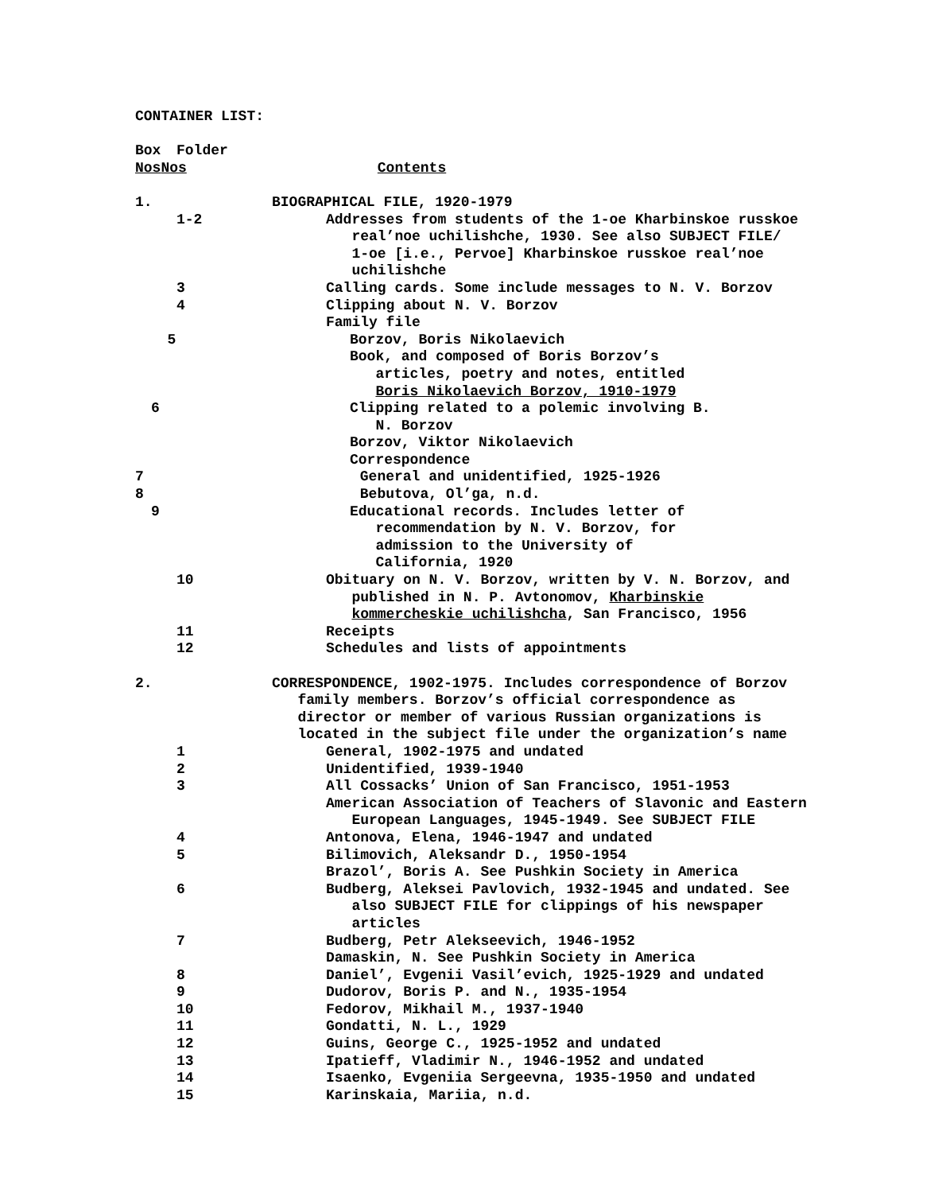CONTAINER LIST:
Box Folder
Nos Nos Contents
1. BIOGRAPHICAL FILE, 1920-1979
1-2 Addresses from students of the 1-oe Kharbinskoe russkoe
real’noe uchilishche, 1930. See also SUBJECT FILE/
1-oe [i.e., Pervoe] Kharbinskoe russkoe real’noe
uchilishche
3 Calling cards. Some include messages to N. V. Borzov
4 Clipping about N. V. Borzov
Family file
5 Borzov, Boris Nikolaevich
Book, and composed of Boris Borzov’s
articles, poetry and notes, entitled
Boris Nikolaevich Borzov, 1910-1979
6 Clipping related to a polemic involving B.
N. Borzov
Borzov, Viktor Nikolaevich
Correspondence
7 General and unidentified, 1925-1926
8 Bebutova, Ol’ga, n.d.
9 Educational records. Includes letter of
recommendation by N. V. Borzov, for
admission to the University of
California, 1920
10 Obituary on N. V. Borzov, written by V. N. Borzov, and
published in N. P. Avtonomov, Kharbinskie
kommercheskie uchilishcha, San Francisco, 1956
11 Receipts
12 Schedules and lists of appointments
2. CORRESPONDENCE, 1902-1975. Includes correspondence of Borzov
family members. Borzov’s official correspondence as
director or member of various Russian organizations is
located in the subject file under the organization’s name
1 General, 1902-1975 and undated
2 Unidentified, 1939-1940
3 All Cossacks’ Union of San Francisco, 1951-1953
American Association of Teachers of Slavonic and Eastern
European Languages, 1945-1949. See SUBJECT FILE
4 Antonova, Elena, 1946-1947 and undated
5 Bilimovich, Aleksandr D., 1950-1954
Brazol’, Boris A. See Pushkin Society in America
6 Budberg, Aleksei Pavlovich, 1932-1945 and undated. See
also SUBJECT FILE for clippings of his newspaper
articles
7 Budberg, Petr Alekseevich, 1946-1952
Damaskin, N. See Pushkin Society in America
8 Daniel’, Evgenii Vasil’evich, 1925-1929 and undated
9 Dudorov, Boris P. and N., 1935-1954
10 Fedorov, Mikhail M., 1937-1940
11 Gondatti, N. L., 1929
12 Guins, George C., 1925-1952 and undated
13 Ipatieff, Vladimir N., 1946-1952 and undated
14 Isaenko, Evgeniia Sergeevna, 1935-1950 and undated
15 Karinskaia, Mariia, n.d.